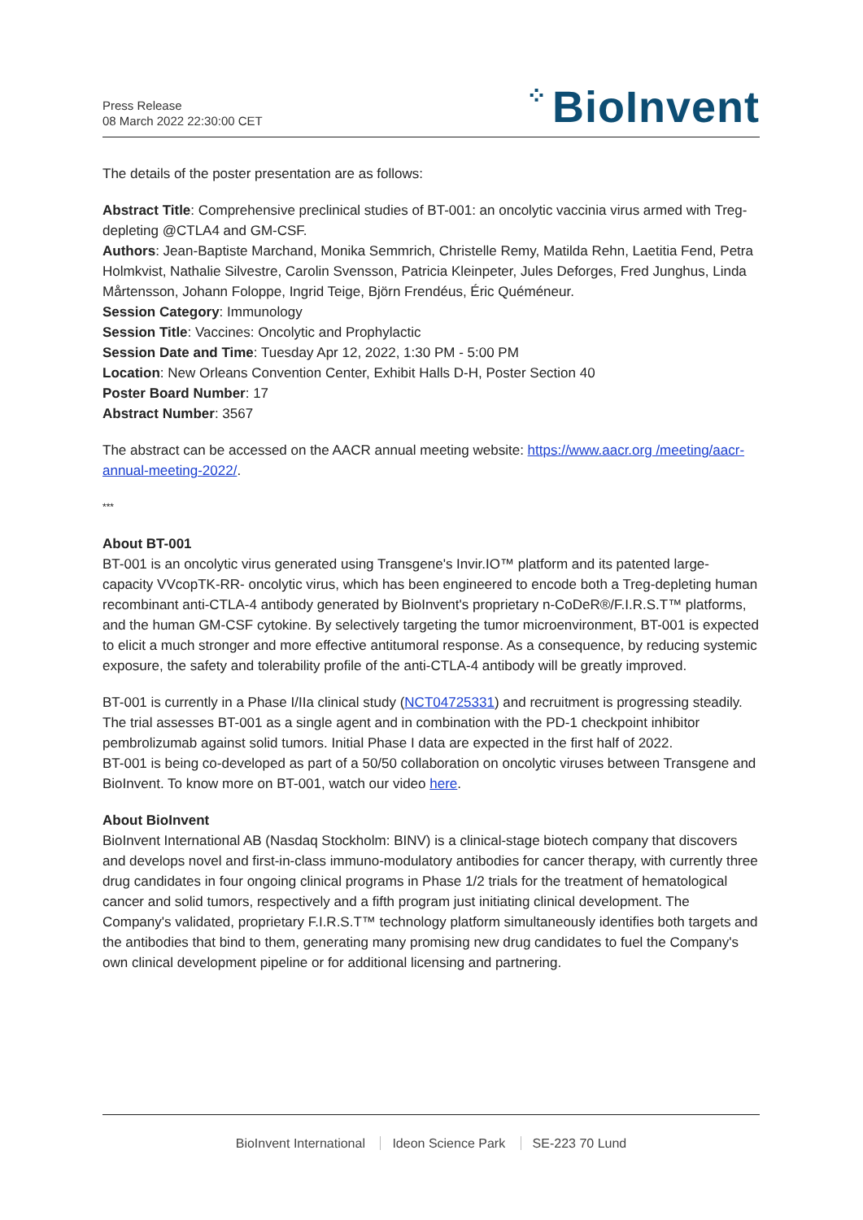Press Release
08 March 2022 22:30:00 CET
⁘ BioInvent
The details of the poster presentation are as follows:
Abstract Title: Comprehensive preclinical studies of BT-001: an oncolytic vaccinia virus armed with Treg-depleting @CTLA4 and GM-CSF.
Authors: Jean-Baptiste Marchand, Monika Semmrich, Christelle Remy, Matilda Rehn, Laetitia Fend, Petra Holmkvist, Nathalie Silvestre, Carolin Svensson, Patricia Kleinpeter, Jules Deforges, Fred Junghus, Linda Mårtensson, Johann Foloppe, Ingrid Teige, Björn Frendéus, Éric Quéméneur.
Session Category: Immunology
Session Title: Vaccines: Oncolytic and Prophylactic
Session Date and Time: Tuesday Apr 12, 2022, 1:30 PM - 5:00 PM
Location: New Orleans Convention Center, Exhibit Halls D-H, Poster Section 40
Poster Board Number: 17
Abstract Number: 3567
The abstract can be accessed on the AACR annual meeting website: https://www.aacr.org /meeting/aacr-annual-meeting-2022/.
***
About BT-001
BT-001 is an oncolytic virus generated using Transgene's Invir.IO™ platform and its patented large-capacity VVcopTK-RR- oncolytic virus, which has been engineered to encode both a Treg-depleting human recombinant anti-CTLA-4 antibody generated by BioInvent's proprietary n-CoDeR®/F.I.R.S.T™ platforms, and the human GM-CSF cytokine. By selectively targeting the tumor microenvironment, BT-001 is expected to elicit a much stronger and more effective antitumoral response. As a consequence, by reducing systemic exposure, the safety and tolerability profile of the anti-CTLA-4 antibody will be greatly improved.
BT-001 is currently in a Phase I/IIa clinical study (NCT04725331) and recruitment is progressing steadily. The trial assesses BT-001 as a single agent and in combination with the PD-1 checkpoint inhibitor pembrolizumab against solid tumors. Initial Phase I data are expected in the first half of 2022.
BT-001 is being co-developed as part of a 50/50 collaboration on oncolytic viruses between Transgene and BioInvent. To know more on BT-001, watch our video here.
About BioInvent
BioInvent International AB (Nasdaq Stockholm: BINV) is a clinical-stage biotech company that discovers and develops novel and first-in-class immuno-modulatory antibodies for cancer therapy, with currently three drug candidates in four ongoing clinical programs in Phase 1/2 trials for the treatment of hematological cancer and solid tumors, respectively and a fifth program just initiating clinical development. The Company's validated, proprietary F.I.R.S.T™ technology platform simultaneously identifies both targets and the antibodies that bind to them, generating many promising new drug candidates to fuel the Company's own clinical development pipeline or for additional licensing and partnering.
BioInvent International Ideon Science Park SE-223 70 Lund